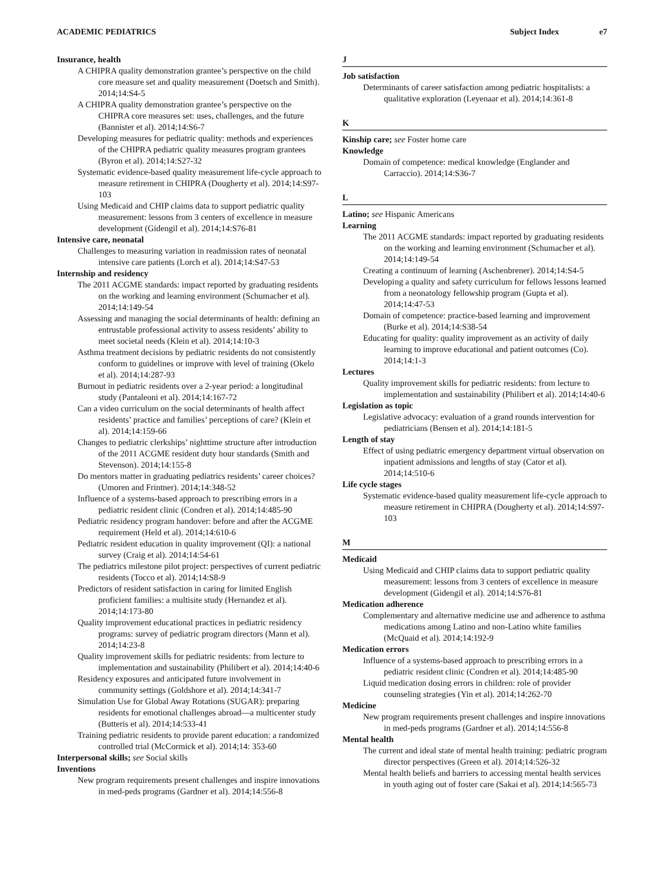ACADEMIC PEDIATRICS Subject Index e7
Insurance, health
A CHIPRA quality demonstration grantee’s perspective on the child core measure set and quality measurement (Doetsch and Smith). 2014;14:S4-5
A CHIPRA quality demonstration grantee’s perspective on the CHIPRA core measures set: uses, challenges, and the future (Bannister et al). 2014;14:S6-7
Developing measures for pediatric quality: methods and experiences of the CHIPRA pediatric quality measures program grantees (Byron et al). 2014;14:S27-32
Systematic evidence-based quality measurement life-cycle approach to measure retirement in CHIPRA (Dougherty et al). 2014;14:S97-103
Using Medicaid and CHIP claims data to support pediatric quality measurement: lessons from 3 centers of excellence in measure development (Gidengil et al). 2014;14:S76-81
Intensive care, neonatal
Challenges to measuring variation in readmission rates of neonatal intensive care patients (Lorch et al). 2014;14:S47-53
Internship and residency
The 2011 ACGME standards: impact reported by graduating residents on the working and learning environment (Schumacher et al). 2014;14:149-54
Assessing and managing the social determinants of health: defining an entrustable professional activity to assess residents’ ability to meet societal needs (Klein et al). 2014;14:10-3
Asthma treatment decisions by pediatric residents do not consistently conform to guidelines or improve with level of training (Okelo et al). 2014;14:287-93
Burnout in pediatric residents over a 2-year period: a longitudinal study (Pantaleoni et al). 2014;14:167-72
Can a video curriculum on the social determinants of health affect residents’ practice and families’ perceptions of care? (Klein et al). 2014;14:159-66
Changes to pediatric clerkships’ nighttime structure after introduction of the 2011 ACGME resident duty hour standards (Smith and Stevenson). 2014;14:155-8
Do mentors matter in graduating pediatrics residents’ career choices? (Umoren and Frintner). 2014;14:348-52
Influence of a systems-based approach to prescribing errors in a pediatric resident clinic (Condren et al). 2014;14:485-90
Pediatric residency program handover: before and after the ACGME requirement (Held et al). 2014;14:610-6
Pediatric resident education in quality improvement (QI): a national survey (Craig et al). 2014;14:54-61
The pediatrics milestone pilot project: perspectives of current pediatric residents (Tocco et al). 2014;14:S8-9
Predictors of resident satisfaction in caring for limited English proficient families: a multisite study (Hernandez et al). 2014;14:173-80
Quality improvement educational practices in pediatric residency programs: survey of pediatric program directors (Mann et al). 2014;14:23-8
Quality improvement skills for pediatric residents: from lecture to implementation and sustainability (Philibert et al). 2014;14:40-6
Residency exposures and anticipated future involvement in community settings (Goldshore et al). 2014;14:341-7
Simulation Use for Global Away Rotations (SUGAR): preparing residents for emotional challenges abroad—a multicenter study (Butteris et al). 2014;14:533-41
Training pediatric residents to provide parent education: a randomized controlled trial (McCormick et al). 2014;14: 353-60
Interpersonal skills; see Social skills
Inventions
New program requirements present challenges and inspire innovations in med-peds programs (Gardner et al). 2014;14:556-8
J
Job satisfaction
Determinants of career satisfaction among pediatric hospitalists: a qualitative exploration (Leyenaar et al). 2014;14:361-8
K
Kinship care; see Foster home care
Knowledge
Domain of competence: medical knowledge (Englander and Carraccio). 2014;14:S36-7
L
Latino; see Hispanic Americans
Learning
The 2011 ACGME standards: impact reported by graduating residents on the working and learning environment (Schumacher et al). 2014;14:149-54
Creating a continuum of learning (Aschenbrener). 2014;14:S4-5
Developing a quality and safety curriculum for fellows lessons learned from a neonatology fellowship program (Gupta et al). 2014;14:47-53
Domain of competence: practice-based learning and improvement (Burke et al). 2014;14:S38-54
Educating for quality: quality improvement as an activity of daily learning to improve educational and patient outcomes (Co). 2014;14:1-3
Lectures
Quality improvement skills for pediatric residents: from lecture to implementation and sustainability (Philibert et al). 2014;14:40-6
Legislation as topic
Legislative advocacy: evaluation of a grand rounds intervention for pediatricians (Bensen et al). 2014;14:181-5
Length of stay
Effect of using pediatric emergency department virtual observation on inpatient admissions and lengths of stay (Cator et al). 2014;14:510-6
Life cycle stages
Systematic evidence-based quality measurement life-cycle approach to measure retirement in CHIPRA (Dougherty et al). 2014;14:S97-103
M
Medicaid
Using Medicaid and CHIP claims data to support pediatric quality measurement: lessons from 3 centers of excellence in measure development (Gidengil et al). 2014;14:S76-81
Medication adherence
Complementary and alternative medicine use and adherence to asthma medications among Latino and non-Latino white families (McQuaid et al). 2014;14:192-9
Medication errors
Influence of a systems-based approach to prescribing errors in a pediatric resident clinic (Condren et al). 2014;14:485-90
Liquid medication dosing errors in children: role of provider counseling strategies (Yin et al). 2014;14:262-70
Medicine
New program requirements present challenges and inspire innovations in med-peds programs (Gardner et al). 2014;14:556-8
Mental health
The current and ideal state of mental health training: pediatric program director perspectives (Green et al). 2014;14:526-32
Mental health beliefs and barriers to accessing mental health services in youth aging out of foster care (Sakai et al). 2014;14:565-73